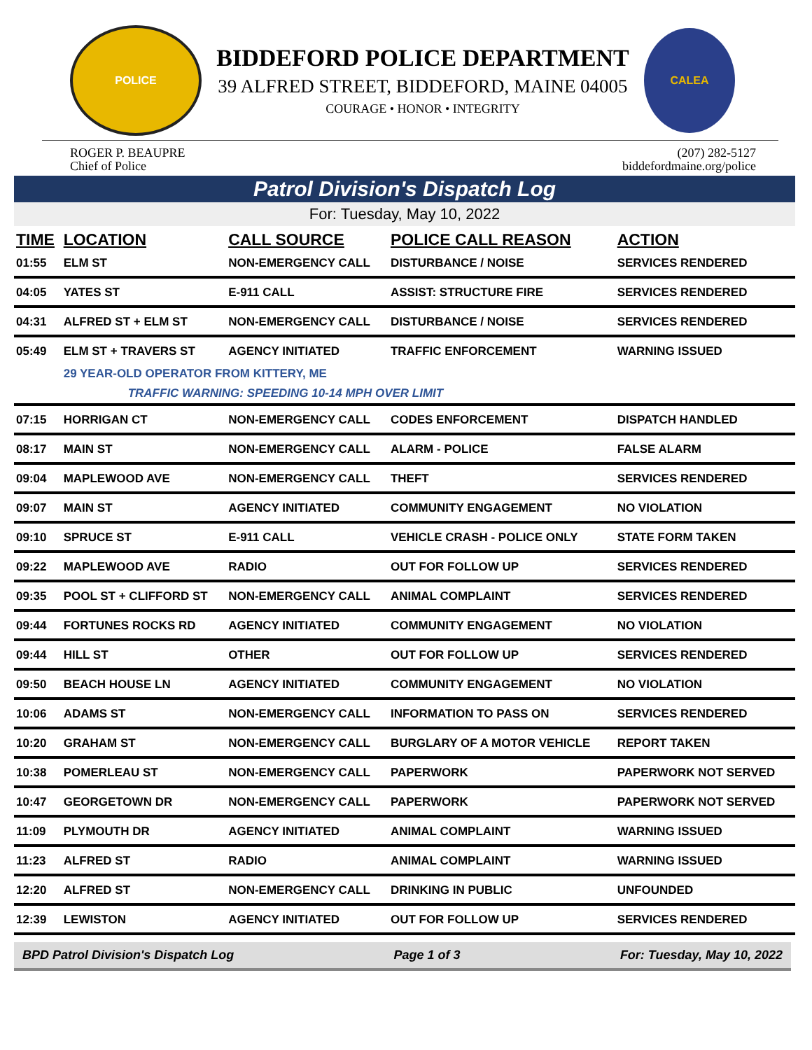POLICE
BIDDEFORD POLICE DEPARTMENT
39 ALFRED STREET, BIDDEFORD, MAINE 04005
COURAGE • HONOR • INTEGRITY
CALEA
ROGER P. BEAUPRE
Chief of Police
(207) 282-5127
biddefordmaine.org/police
Patrol Division's Dispatch Log
For: Tuesday, May 10, 2022
| TIME | LOCATION | CALL SOURCE | POLICE CALL REASON | ACTION |
| --- | --- | --- | --- | --- |
| 01:55 | ELM ST | NON-EMERGENCY CALL | DISTURBANCE / NOISE | SERVICES RENDERED |
| 04:05 | YATES ST | E-911 CALL | ASSIST: STRUCTURE FIRE | SERVICES RENDERED |
| 04:31 | ALFRED ST + ELM ST | NON-EMERGENCY CALL | DISTURBANCE / NOISE | SERVICES RENDERED |
| 05:49 | ELM ST + TRAVERS ST | AGENCY INITIATED | TRAFFIC ENFORCEMENT | WARNING ISSUED |
| | 29 YEAR-OLD OPERATOR FROM KITTERY, ME | | | |
| | TRAFFIC WARNING: SPEEDING 10-14 MPH OVER LIMIT | | | |
| 07:15 | HORRIGAN CT | NON-EMERGENCY CALL | CODES ENFORCEMENT | DISPATCH HANDLED |
| 08:17 | MAIN ST | NON-EMERGENCY CALL | ALARM - POLICE | FALSE ALARM |
| 09:04 | MAPLEWOOD AVE | NON-EMERGENCY CALL | THEFT | SERVICES RENDERED |
| 09:07 | MAIN ST | AGENCY INITIATED | COMMUNITY ENGAGEMENT | NO VIOLATION |
| 09:10 | SPRUCE ST | E-911 CALL | VEHICLE CRASH - POLICE ONLY | STATE FORM TAKEN |
| 09:22 | MAPLEWOOD AVE | RADIO | OUT FOR FOLLOW UP | SERVICES RENDERED |
| 09:35 | POOL ST + CLIFFORD ST | NON-EMERGENCY CALL | ANIMAL COMPLAINT | SERVICES RENDERED |
| 09:44 | FORTUNES ROCKS RD | AGENCY INITIATED | COMMUNITY ENGAGEMENT | NO VIOLATION |
| 09:44 | HILL ST | OTHER | OUT FOR FOLLOW UP | SERVICES RENDERED |
| 09:50 | BEACH HOUSE LN | AGENCY INITIATED | COMMUNITY ENGAGEMENT | NO VIOLATION |
| 10:06 | ADAMS ST | NON-EMERGENCY CALL | INFORMATION TO PASS ON | SERVICES RENDERED |
| 10:20 | GRAHAM ST | NON-EMERGENCY CALL | BURGLARY OF A MOTOR VEHICLE | REPORT TAKEN |
| 10:38 | POMERLEAU ST | NON-EMERGENCY CALL | PAPERWORK | PAPERWORK NOT SERVED |
| 10:47 | GEORGETOWN DR | NON-EMERGENCY CALL | PAPERWORK | PAPERWORK NOT SERVED |
| 11:09 | PLYMOUTH DR | AGENCY INITIATED | ANIMAL COMPLAINT | WARNING ISSUED |
| 11:23 | ALFRED ST | RADIO | ANIMAL COMPLAINT | WARNING ISSUED |
| 12:20 | ALFRED ST | NON-EMERGENCY CALL | DRINKING IN PUBLIC | UNFOUNDED |
| 12:39 | LEWISTON | AGENCY INITIATED | OUT FOR FOLLOW UP | SERVICES RENDERED |
BPD Patrol Division's Dispatch Log Page 1 of 3 For: Tuesday, May 10, 2022